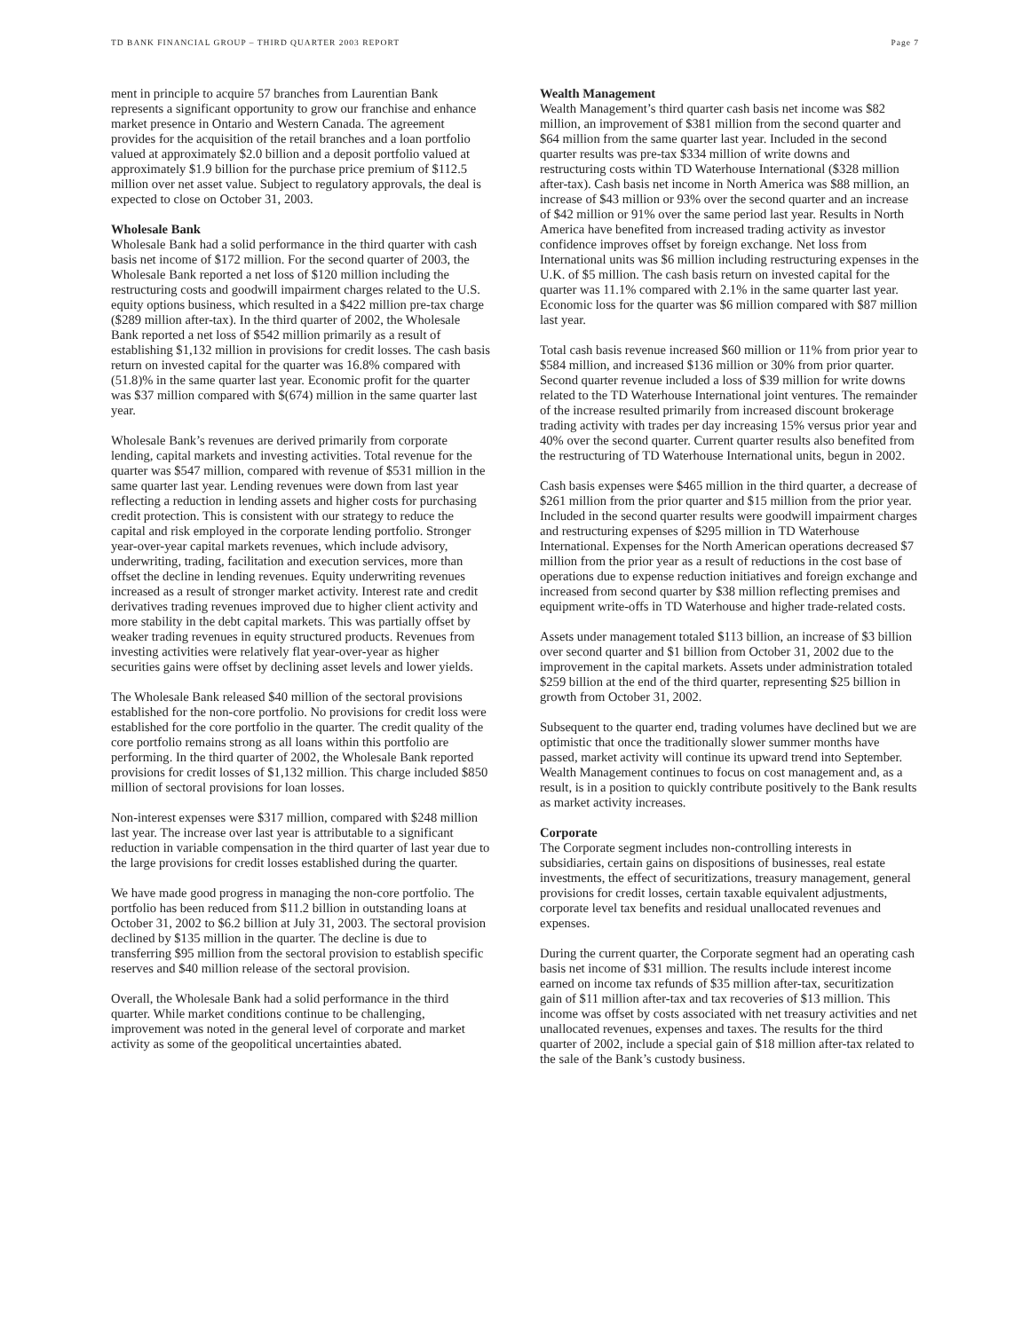TD BANK FINANCIAL GROUP – THIRD QUARTER 2003 REPORT Page 7
ment in principle to acquire 57 branches from Laurentian Bank represents a significant opportunity to grow our franchise and enhance market presence in Ontario and Western Canada. The agreement provides for the acquisition of the retail branches and a loan portfolio valued at approximately $2.0 billion and a deposit portfolio valued at approximately $1.9 billion for the purchase price premium of $112.5 million over net asset value. Subject to regulatory approvals, the deal is expected to close on October 31, 2003.
Wholesale Bank
Wholesale Bank had a solid performance in the third quarter with cash basis net income of $172 million. For the second quarter of 2003, the Wholesale Bank reported a net loss of $120 million including the restructuring costs and goodwill impairment charges related to the U.S. equity options business, which resulted in a $422 million pre-tax charge ($289 million after-tax). In the third quarter of 2002, the Wholesale Bank reported a net loss of $542 million primarily as a result of establishing $1,132 million in provisions for credit losses. The cash basis return on invested capital for the quarter was 16.8% compared with (51.8)% in the same quarter last year. Economic profit for the quarter was $37 million compared with $(674) million in the same quarter last year.
Wholesale Bank’s revenues are derived primarily from corporate lending, capital markets and investing activities. Total revenue for the quarter was $547 million, compared with revenue of $531 million in the same quarter last year. Lending revenues were down from last year reflecting a reduction in lending assets and higher costs for purchasing credit protection. This is consistent with our strategy to reduce the capital and risk employed in the corporate lending portfolio. Stronger year-over-year capital markets revenues, which include advisory, underwriting, trading, facilitation and execution services, more than offset the decline in lending revenues. Equity underwriting revenues increased as a result of stronger market activity. Interest rate and credit derivatives trading revenues improved due to higher client activity and more stability in the debt capital markets. This was partially offset by weaker trading revenues in equity structured products. Revenues from investing activities were relatively flat year-over-year as higher securities gains were offset by declining asset levels and lower yields.
The Wholesale Bank released $40 million of the sectoral provisions established for the non-core portfolio. No provisions for credit loss were established for the core portfolio in the quarter. The credit quality of the core portfolio remains strong as all loans within this portfolio are performing. In the third quarter of 2002, the Wholesale Bank reported provisions for credit losses of $1,132 million. This charge included $850 million of sectoral provisions for loan losses.
Non-interest expenses were $317 million, compared with $248 million last year. The increase over last year is attributable to a significant reduction in variable compensation in the third quarter of last year due to the large provisions for credit losses established during the quarter.
We have made good progress in managing the non-core portfolio. The portfolio has been reduced from $11.2 billion in outstanding loans at October 31, 2002 to $6.2 billion at July 31, 2003. The sectoral provision declined by $135 million in the quarter. The decline is due to transferring $95 million from the sectoral provision to establish specific reserves and $40 million release of the sectoral provision.
Overall, the Wholesale Bank had a solid performance in the third quarter. While market conditions continue to be challenging, improvement was noted in the general level of corporate and market activity as some of the geopolitical uncertainties abated.
Wealth Management
Wealth Management’s third quarter cash basis net income was $82 million, an improvement of $381 million from the second quarter and $64 million from the same quarter last year. Included in the second quarter results was pre-tax $334 million of write downs and restructuring costs within TD Waterhouse International ($328 million after-tax). Cash basis net income in North America was $88 million, an increase of $43 million or 93% over the second quarter and an increase of $42 million or 91% over the same period last year. Results in North America have benefited from increased trading activity as investor confidence improves offset by foreign exchange. Net loss from International units was $6 million including restructuring expenses in the U.K. of $5 million. The cash basis return on invested capital for the quarter was 11.1% compared with 2.1% in the same quarter last year. Economic loss for the quarter was $6 million compared with $87 million last year.
Total cash basis revenue increased $60 million or 11% from prior year to $584 million, and increased $136 million or 30% from prior quarter. Second quarter revenue included a loss of $39 million for write downs related to the TD Waterhouse International joint ventures. The remainder of the increase resulted primarily from increased discount brokerage trading activity with trades per day increasing 15% versus prior year and 40% over the second quarter. Current quarter results also benefited from the restructuring of TD Waterhouse International units, begun in 2002.
Cash basis expenses were $465 million in the third quarter, a decrease of $261 million from the prior quarter and $15 million from the prior year. Included in the second quarter results were goodwill impairment charges and restructuring expenses of $295 million in TD Waterhouse International. Expenses for the North American operations decreased $7 million from the prior year as a result of reductions in the cost base of operations due to expense reduction initiatives and foreign exchange and increased from second quarter by $38 million reflecting premises and equipment write-offs in TD Waterhouse and higher trade-related costs.
Assets under management totaled $113 billion, an increase of $3 billion over second quarter and $1 billion from October 31, 2002 due to the improvement in the capital markets. Assets under administration totaled $259 billion at the end of the third quarter, representing $25 billion in growth from October 31, 2002.
Subsequent to the quarter end, trading volumes have declined but we are optimistic that once the traditionally slower summer months have passed, market activity will continue its upward trend into September. Wealth Management continues to focus on cost management and, as a result, is in a position to quickly contribute positively to the Bank results as market activity increases.
Corporate
The Corporate segment includes non-controlling interests in subsidiaries, certain gains on dispositions of businesses, real estate investments, the effect of securitizations, treasury management, general provisions for credit losses, certain taxable equivalent adjustments, corporate level tax benefits and residual unallocated revenues and expenses.
During the current quarter, the Corporate segment had an operating cash basis net income of $31 million. The results include interest income earned on income tax refunds of $35 million after-tax, securitization gain of $11 million after-tax and tax recoveries of $13 million. This income was offset by costs associated with net treasury activities and net unallocated revenues, expenses and taxes. The results for the third quarter of 2002, include a special gain of $18 million after-tax related to the sale of the Bank’s custody business.